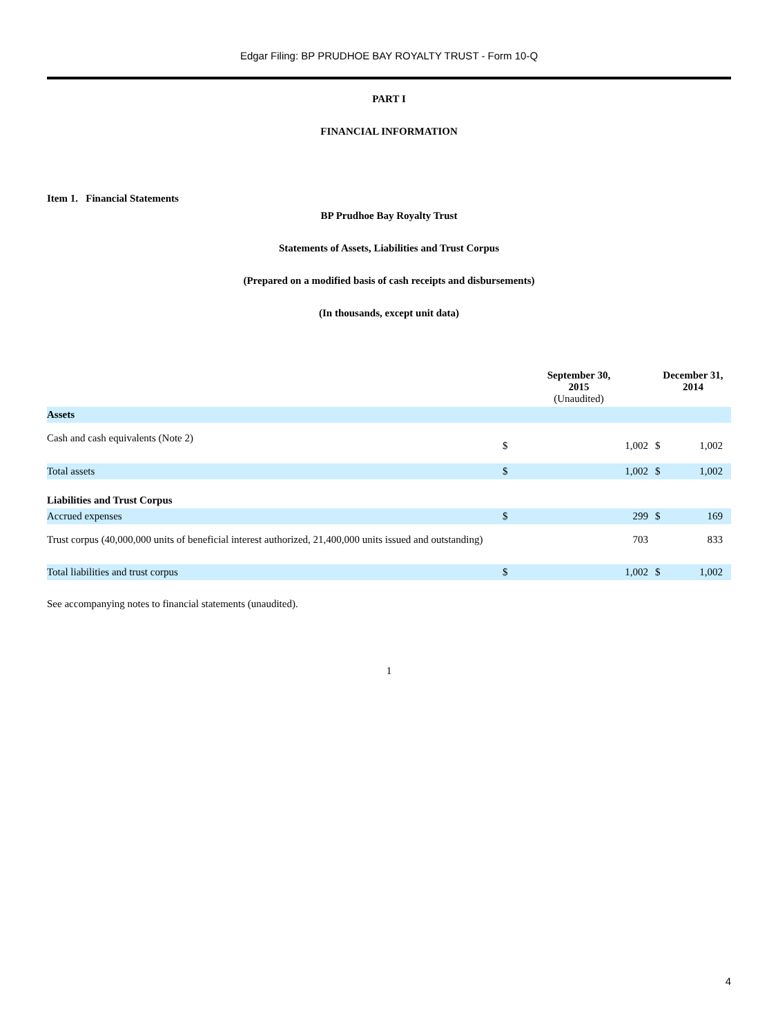Edgar Filing: BP PRUDHOE BAY ROYALTY TRUST - Form 10-Q
PART I
FINANCIAL INFORMATION
Item 1. Financial Statements
BP Prudhoe Bay Royalty Trust
Statements of Assets, Liabilities and Trust Corpus
(Prepared on a modified basis of cash receipts and disbursements)
(In thousands, except unit data)
| | September 30, 2015 (Unaudited) | | December 31, 2014 | |
| --- | --- | --- | --- | --- |
| Assets | | | | |
| Cash and cash equivalents (Note 2) | $ | 1,002 | $ | 1,002 |
| Total assets | $ | 1,002 | $ | 1,002 |
| Liabilities and Trust Corpus | | | | |
| Accrued expenses | $ | 299 | $ | 169 |
| Trust corpus (40,000,000 units of beneficial interest authorized, 21,400,000 units issued and outstanding) | | 703 | | 833 |
| Total liabilities and trust corpus | $ | 1,002 | $ | 1,002 |
See accompanying notes to financial statements (unaudited).
1
4